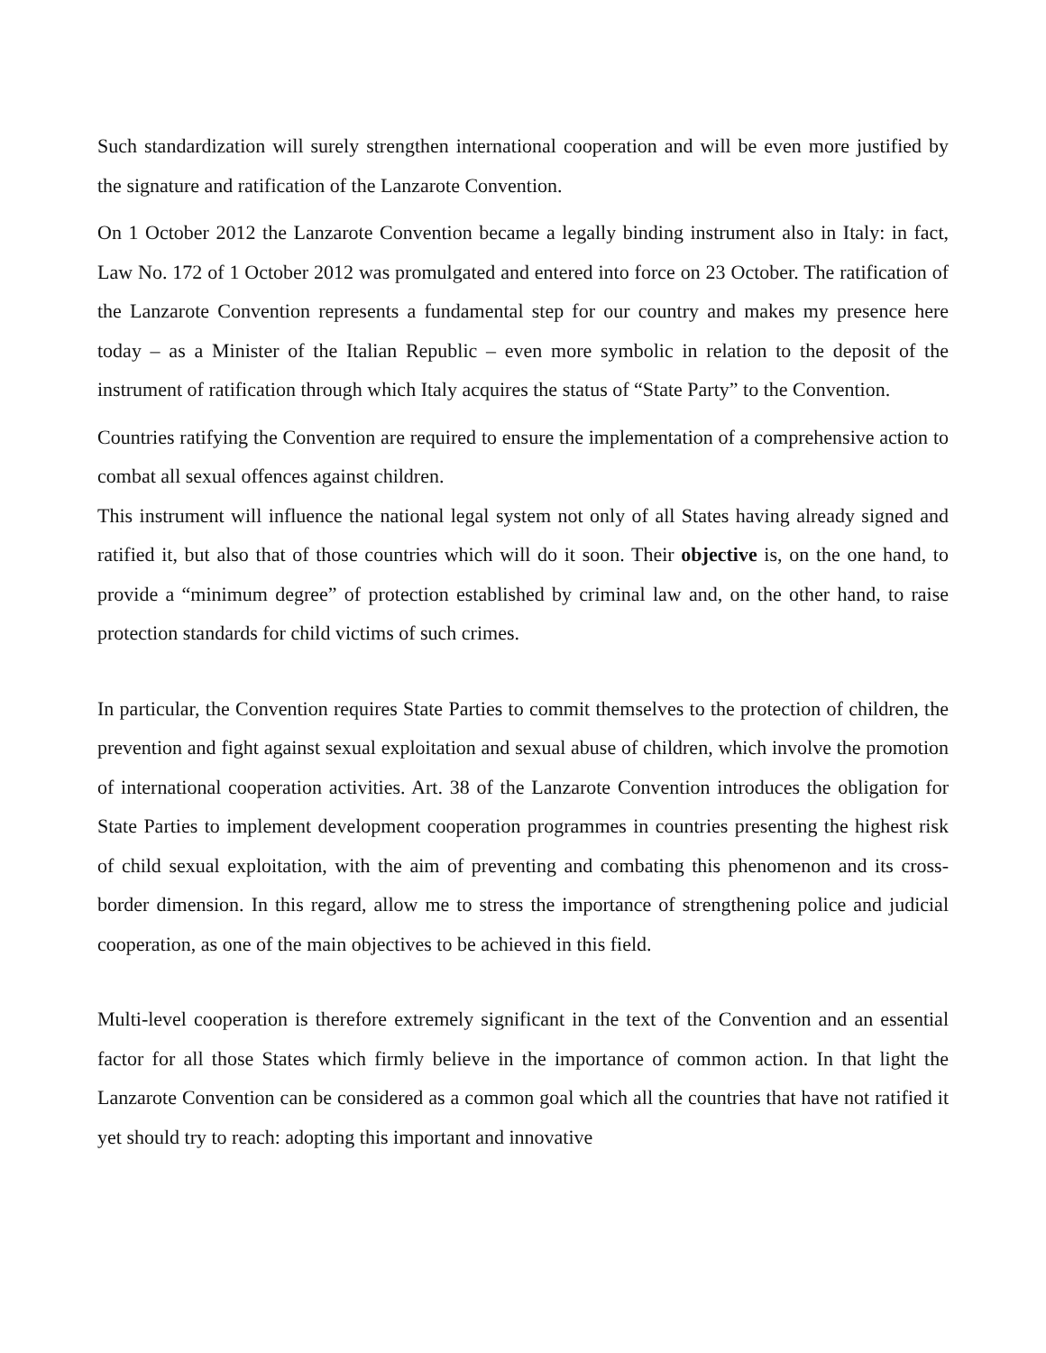Such standardization will surely strengthen international cooperation and will be even more justified by the signature and ratification of the Lanzarote Convention.
On 1 October 2012 the Lanzarote Convention became a legally binding instrument also in Italy: in fact, Law No. 172 of 1 October 2012 was promulgated and entered into force on 23 October. The ratification of the Lanzarote Convention represents a fundamental step for our country and makes my presence here today – as a Minister of the Italian Republic – even more symbolic in relation to the deposit of the instrument of ratification through which Italy acquires the status of “State Party” to the Convention.
Countries ratifying the Convention are required to ensure the implementation of a comprehensive action to combat all sexual offences against children.
This instrument will influence the national legal system not only of all States having already signed and ratified it, but also that of those countries which will do it soon. Their objective is, on the one hand, to provide a “minimum degree” of protection established by criminal law and, on the other hand, to raise protection standards for child victims of such crimes.
In particular, the Convention requires State Parties to commit themselves to the protection of children, the prevention and fight against sexual exploitation and sexual abuse of children, which involve the promotion of international cooperation activities. Art. 38 of the Lanzarote Convention introduces the obligation for State Parties to implement development cooperation programmes in countries presenting the highest risk of child sexual exploitation, with the aim of preventing and combating this phenomenon and its cross-border dimension. In this regard, allow me to stress the importance of strengthening police and judicial cooperation, as one of the main objectives to be achieved in this field.
Multi-level cooperation is therefore extremely significant in the text of the Convention and an essential factor for all those States which firmly believe in the importance of common action. In that light the Lanzarote Convention can be considered as a common goal which all the countries that have not ratified it yet should try to reach: adopting this important and innovative